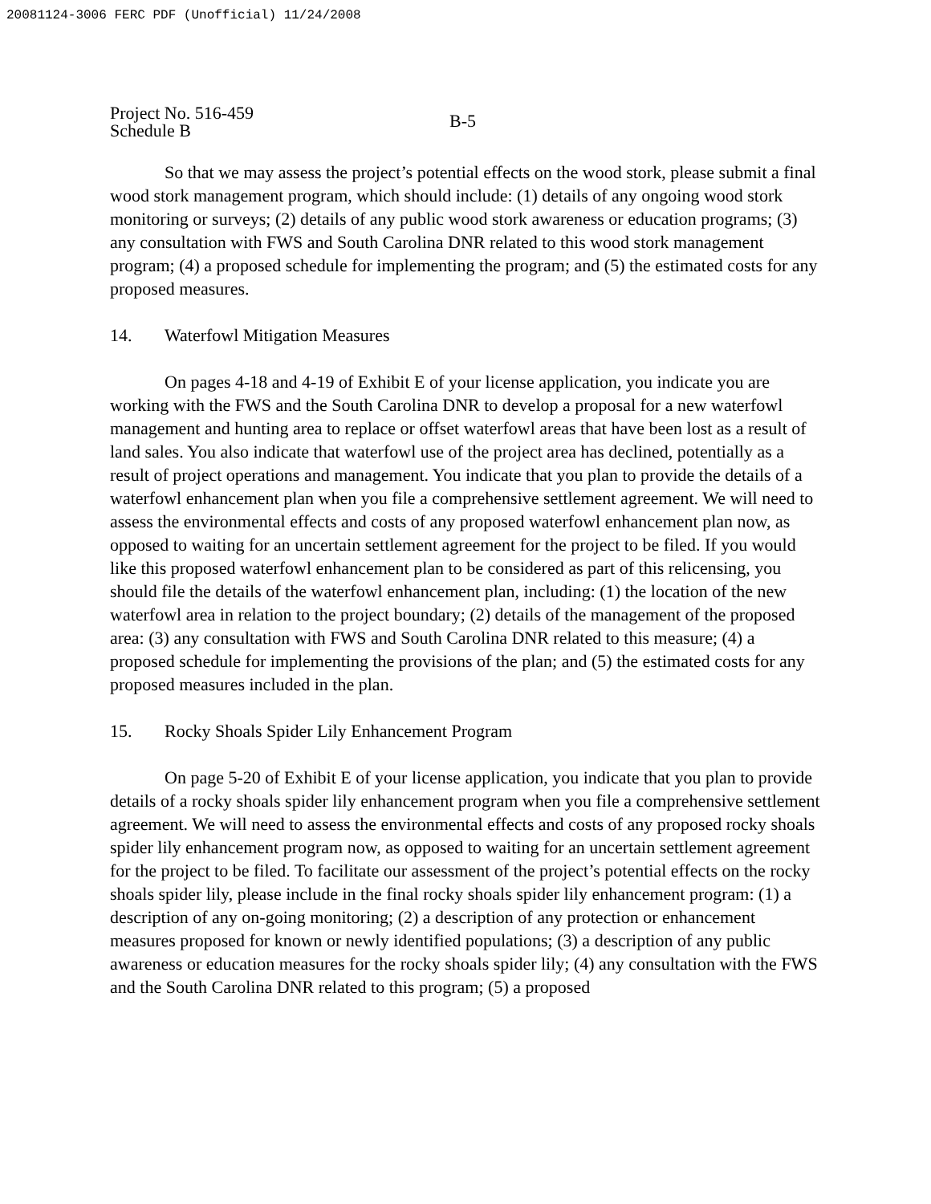20081124-3006 FERC PDF (Unofficial) 11/24/2008
Project No. 516-459
Schedule B
B-5
So that we may assess the project’s potential effects on the wood stork, please submit a final wood stork management program, which should include: (1) details of any ongoing wood stork monitoring or surveys; (2) details of any public wood stork awareness or education programs; (3) any consultation with FWS and South Carolina DNR related to this wood stork management program; (4) a proposed schedule for implementing the program; and (5) the estimated costs for any proposed measures.
14. Waterfowl Mitigation Measures
On pages 4-18 and 4-19 of Exhibit E of your license application, you indicate you are working with the FWS and the South Carolina DNR to develop a proposal for a new waterfowl management and hunting area to replace or offset waterfowl areas that have been lost as a result of land sales. You also indicate that waterfowl use of the project area has declined, potentially as a result of project operations and management. You indicate that you plan to provide the details of a waterfowl enhancement plan when you file a comprehensive settlement agreement. We will need to assess the environmental effects and costs of any proposed waterfowl enhancement plan now, as opposed to waiting for an uncertain settlement agreement for the project to be filed. If you would like this proposed waterfowl enhancement plan to be considered as part of this relicensing, you should file the details of the waterfowl enhancement plan, including: (1) the location of the new waterfowl area in relation to the project boundary; (2) details of the management of the proposed area: (3) any consultation with FWS and South Carolina DNR related to this measure; (4) a proposed schedule for implementing the provisions of the plan; and (5) the estimated costs for any proposed measures included in the plan.
15. Rocky Shoals Spider Lily Enhancement Program
On page 5-20 of Exhibit E of your license application, you indicate that you plan to provide details of a rocky shoals spider lily enhancement program when you file a comprehensive settlement agreement. We will need to assess the environmental effects and costs of any proposed rocky shoals spider lily enhancement program now, as opposed to waiting for an uncertain settlement agreement for the project to be filed. To facilitate our assessment of the project’s potential effects on the rocky shoals spider lily, please include in the final rocky shoals spider lily enhancement program: (1) a description of any on-going monitoring; (2) a description of any protection or enhancement measures proposed for known or newly identified populations; (3) a description of any public awareness or education measures for the rocky shoals spider lily; (4) any consultation with the FWS and the South Carolina DNR related to this program; (5) a proposed